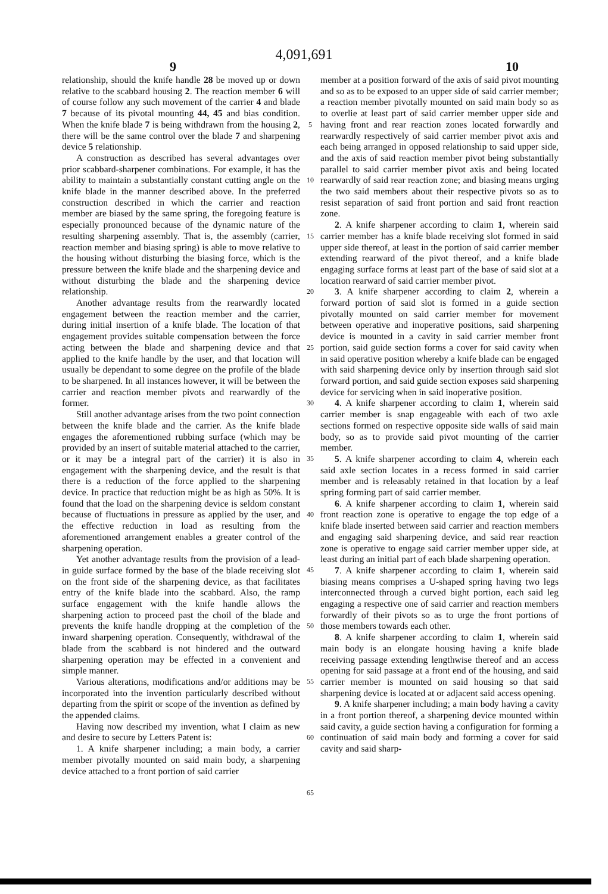4,091,691
9 10
relationship, should the knife handle 28 be moved up or down relative to the scabbard housing 2. The reaction member 6 will of course follow any such movement of the carrier 4 and blade 7 because of its pivotal mounting 44, 45 and bias condition. When the knife blade 7 is being withdrawn from the housing 2, there will be the same control over the blade 7 and sharpening device 5 relationship.
A construction as described has several advantages over prior scabbard-sharpener combinations. For example, it has the ability to maintain a substantially constant cutting angle on the knife blade in the manner described above. In the preferred construction described in which the carrier and reaction member are biased by the same spring, the foregoing feature is especially pronounced because of the dynamic nature of the resulting sharpening assembly. That is, the assembly (carrier, reaction member and biasing spring) is able to move relative to the housing without disturbing the biasing force, which is the pressure between the knife blade and the sharpening device and without disturbing the blade and the sharpening device relationship.
Another advantage results from the rearwardly located engagement between the reaction member and the carrier, during initial insertion of a knife blade. The location of that engagement provides suitable compensation between the force acting between the blade and sharpening device and that applied to the knife handle by the user, and that location will usually be dependant to some degree on the profile of the blade to be sharpened. In all instances however, it will be between the carrier and reaction member pivots and rearwardly of the former.
Still another advantage arises from the two point connection between the knife blade and the carrier. As the knife blade engages the aforementioned rubbing surface (which may be provided by an insert of suitable material attached to the carrier, or it may be a integral part of the carrier) it is also in engagement with the sharpening device, and the result is that there is a reduction of the force applied to the sharpening device. In practice that reduction might be as high as 50%. It is found that the load on the sharpening device is seldom constant because of fluctuations in pressure as applied by the user, and the effective reduction in load as resulting from the aforementioned arrangement enables a greater control of the sharpening operation.
Yet another advantage results from the provision of a lead-in guide surface formed by the base of the blade receiving slot on the front side of the sharpening device, as that facilitates entry of the knife blade into the scabbard. Also, the ramp surface engagement with the knife handle allows the sharpening action to proceed past the choil of the blade and prevents the knife handle dropping at the completion of the inward sharpening operation. Consequently, withdrawal of the blade from the scabbard is not hindered and the outward sharpening operation may be effected in a convenient and simple manner.
Various alterations, modifications and/or additions may be incorporated into the invention particularly described without departing from the spirit or scope of the invention as defined by the appended claims.
Having now described my invention, what I claim as new and desire to secure by Letters Patent is:
1. A knife sharpener including; a main body, a carrier member pivotally mounted on said main body, a sharpening device attached to a front portion of said carrier
5
10
15
20
25
30
35
40
45
50
55
60
65
member at a position forward of the axis of said pivot mounting and so as to be exposed to an upper side of said carrier member; a reaction member pivotally mounted on said main body so as to overlie at least part of said carrier member upper side and having front and rear reaction zones located forwardly and rearwardly respectively of said carrier member pivot axis and each being arranged in opposed relationship to said upper side, and the axis of said reaction member pivot being substantially parallel to said carrier member pivot axis and being located rearwardly of said rear reaction zone; and biasing means urging the two said members about their respective pivots so as to resist separation of said front portion and said front reaction zone.
2. A knife sharpener according to claim 1, wherein said carrier member has a knife blade receiving slot formed in said upper side thereof, at least in the portion of said carrier member extending rearward of the pivot thereof, and a knife blade engaging surface forms at least part of the base of said slot at a location rearward of said carrier member pivot.
3. A knife sharpener according to claim 2, wherein a forward portion of said slot is formed in a guide section pivotally mounted on said carrier member for movement between operative and inoperative positions, said sharpening device is mounted in a cavity in said carrier member front portion, said guide section forms a cover for said cavity when in said operative position whereby a knife blade can be engaged with said sharpening device only by insertion through said slot forward portion, and said guide section exposes said sharpening device for servicing when in said inoperative position.
4. A knife sharpener according to claim 1, wherein said carrier member is snap engageable with each of two axle sections formed on respective opposite side walls of said main body, so as to provide said pivot mounting of the carrier member.
5. A knife sharpener according to claim 4, wherein each said axle section locates in a recess formed in said carrier member and is releasably retained in that location by a leaf spring forming part of said carrier member.
6. A knife sharpener according to claim 1, wherein said front reaction zone is operative to engage the top edge of a knife blade inserted between said carrier and reaction members and engaging said sharpening device, and said rear reaction zone is operative to engage said carrier member upper side, at least during an initial part of each blade sharpening operation.
7. A knife sharpener according to claim 1, wherein said biasing means comprises a U-shaped spring having two legs interconnected through a curved bight portion, each said leg engaging a respective one of said carrier and reaction members forwardly of their pivots so as to urge the front portions of those members towards each other.
8. A knife sharpener according to claim 1, wherein said main body is an elongate housing having a knife blade receiving passage extending lengthwise thereof and an access opening for said passage at a front end of the housing, and said carrier member is mounted on said housing so that said sharpening device is located at or adjacent said access opening.
9. A knife sharpener including; a main body having a cavity in a front portion thereof, a sharpening device mounted within said cavity, a guide section having a configuration for forming a continuation of said main body and forming a cover for said cavity and said sharp-